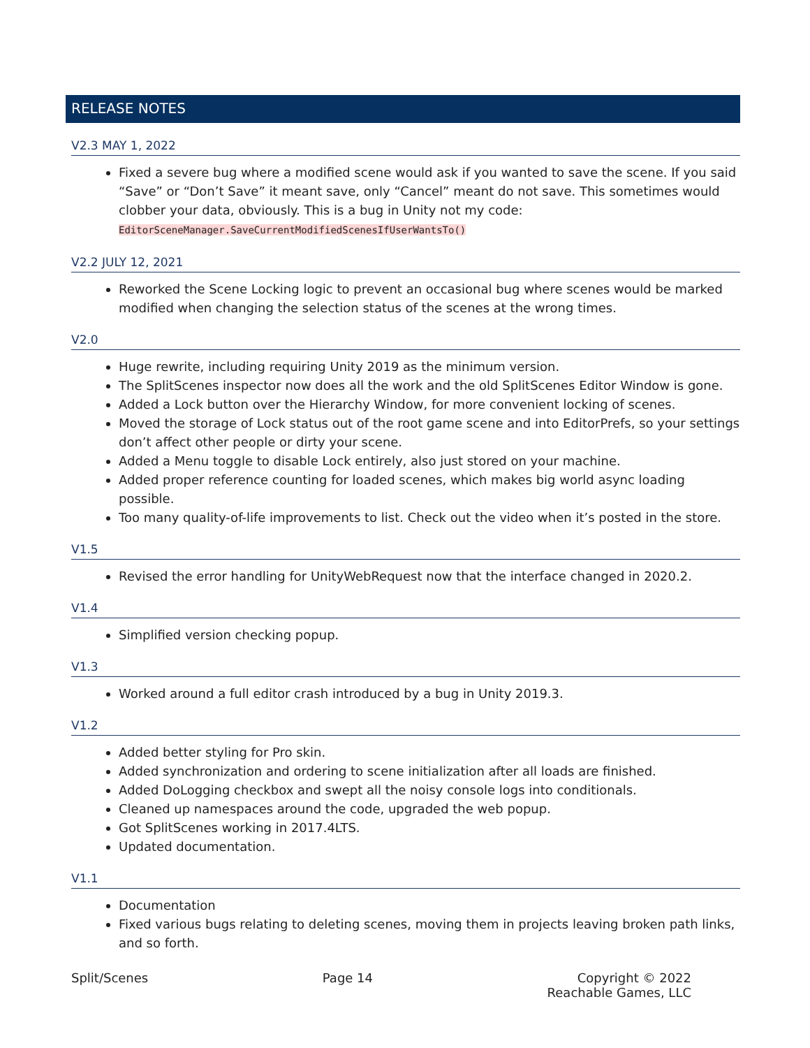RELEASE NOTES
V2.3 MAY 1, 2022
Fixed a severe bug where a modified scene would ask if you wanted to save the scene. If you said “Save” or “Don’t Save” it meant save, only “Cancel” meant do not save. This sometimes would clobber your data, obviously. This is a bug in Unity not my code: EditorSceneManager.SaveCurrentModifiedScenesIfUserWantsTo()
V2.2 JULY 12, 2021
Reworked the Scene Locking logic to prevent an occasional bug where scenes would be marked modified when changing the selection status of the scenes at the wrong times.
V2.0
Huge rewrite, including requiring Unity 2019 as the minimum version.
The SplitScenes inspector now does all the work and the old SplitScenes Editor Window is gone.
Added a Lock button over the Hierarchy Window, for more convenient locking of scenes.
Moved the storage of Lock status out of the root game scene and into EditorPrefs, so your settings don’t affect other people or dirty your scene.
Added a Menu toggle to disable Lock entirely, also just stored on your machine.
Added proper reference counting for loaded scenes, which makes big world async loading possible.
Too many quality-of-life improvements to list. Check out the video when it’s posted in the store.
V1.5
Revised the error handling for UnityWebRequest now that the interface changed in 2020.2.
V1.4
Simplified version checking popup.
V1.3
Worked around a full editor crash introduced by a bug in Unity 2019.3.
V1.2
Added better styling for Pro skin.
Added synchronization and ordering to scene initialization after all loads are finished.
Added DoLogging checkbox and swept all the noisy console logs into conditionals.
Cleaned up namespaces around the code, upgraded the web popup.
Got SplitScenes working in 2017.4LTS.
Updated documentation.
V1.1
Documentation
Fixed various bugs relating to deleting scenes, moving them in projects leaving broken path links, and so forth.
Split/Scenes Page 14 Copyright © 2022
Reachable Games, LLC